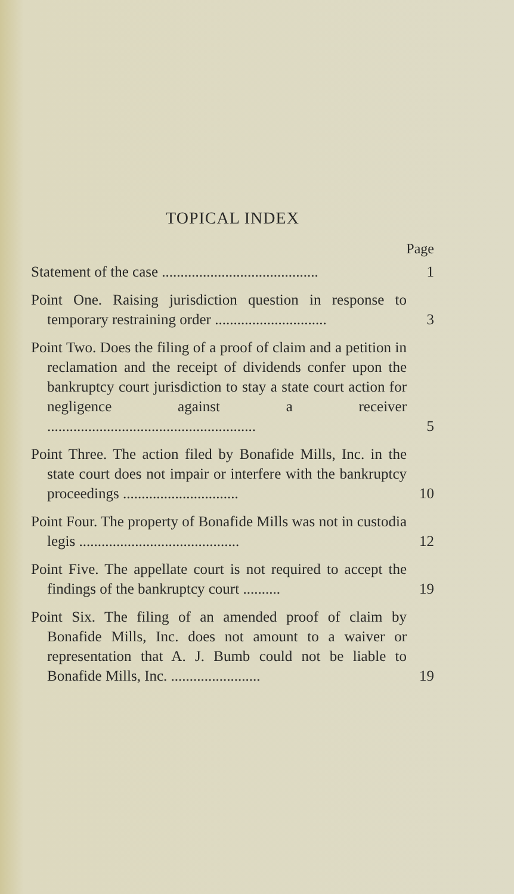TOPICAL INDEX
Page
Statement of the case ..........................................
1
Point One. Raising jurisdiction question in response to temporary restraining order ..............................
3
Point Two. Does the filing of a proof of claim and a petition in reclamation and the receipt of dividends confer upon the bankruptcy court jurisdiction to stay a state court action for negligence against a receiver ........................................................
5
Point Three. The action filed by Bonafide Mills, Inc. in the state court does not impair or interfere with the bankruptcy proceedings ...............................
10
Point Four. The property of Bonafide Mills was not in custodia legis ...........................................
12
Point Five. The appellate court is not required to accept the findings of the bankruptcy court ..........
19
Point Six. The filing of an amended proof of claim by Bonafide Mills, Inc. does not amount to a waiver or representation that A. J. Bumb could not be liable to Bonafide Mills, Inc. ........................
19